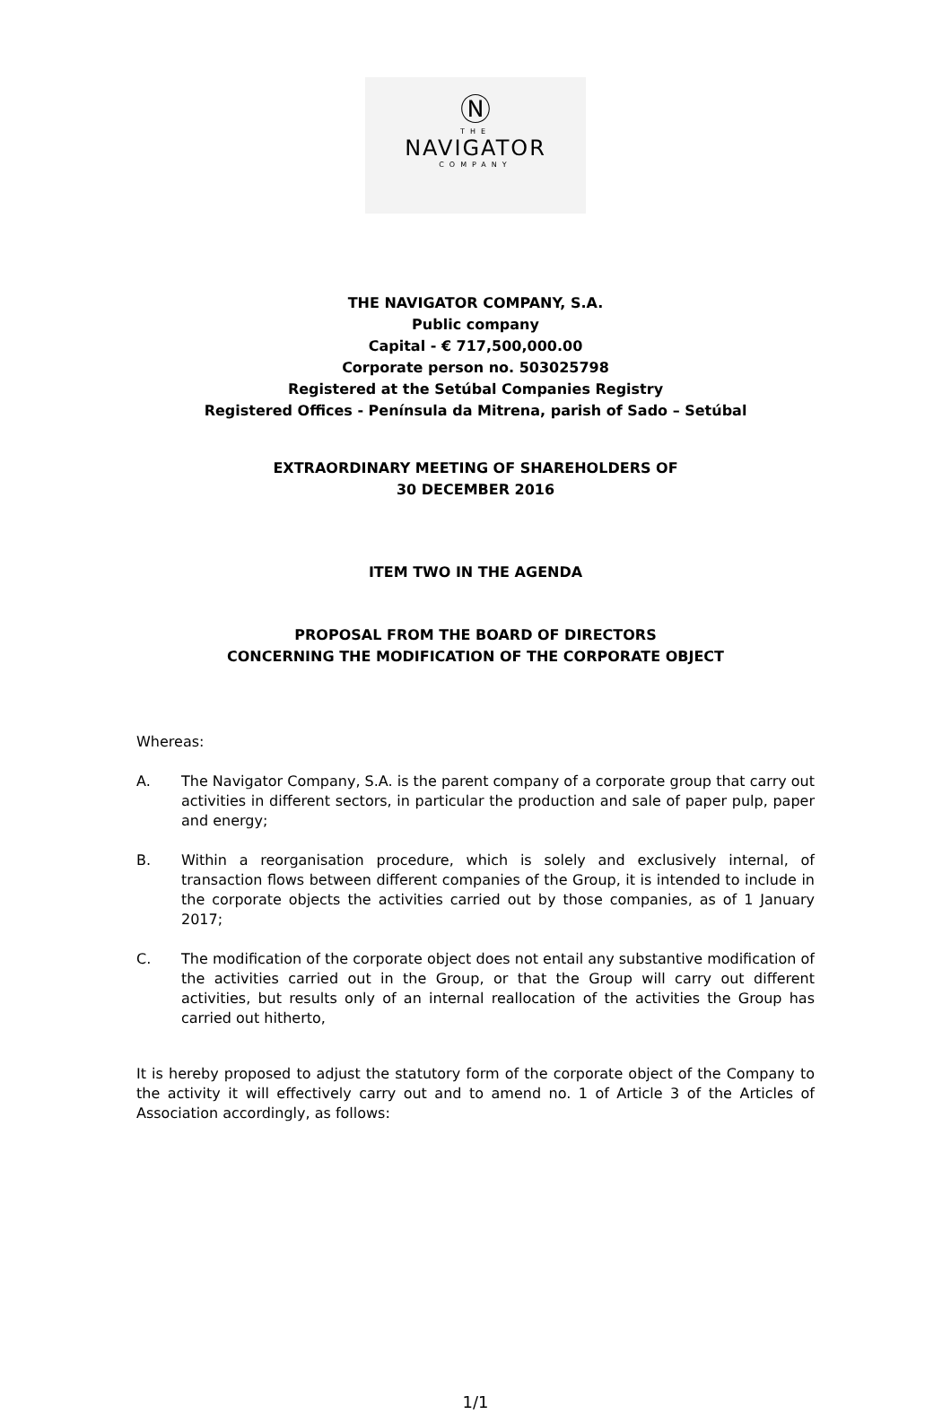Ⓝ
THE
NAVIGATOR
COMPANY
THE NAVIGATOR COMPANY, S.A.
Public company
Capital - € 717,500,000.00
Corporate person no. 503025798
Registered at the Setúbal Companies Registry
Registered Offices - Península da Mitrena, parish of Sado – Setúbal
EXTRAORDINARY MEETING OF SHAREHOLDERS OF
30 DECEMBER 2016
ITEM TWO IN THE AGENDA
PROPOSAL FROM THE BOARD OF DIRECTORS
CONCERNING THE MODIFICATION OF THE CORPORATE OBJECT
Whereas:
A. The Navigator Company, S.A. is the parent company of a corporate group that carry out activities in different sectors, in particular the production and sale of paper pulp, paper and energy;
B. Within a reorganisation procedure, which is solely and exclusively internal, of transaction flows between different companies of the Group, it is intended to include in the corporate objects the activities carried out by those companies, as of 1 January 2017;
C. The modification of the corporate object does not entail any substantive modification of the activities carried out in the Group, or that the Group will carry out different activities, but results only of an internal reallocation of the activities the Group has carried out hitherto,
It is hereby proposed to adjust the statutory form of the corporate object of the Company to the activity it will effectively carry out and to amend no. 1 of Article 3 of the Articles of Association accordingly, as follows:
1/1